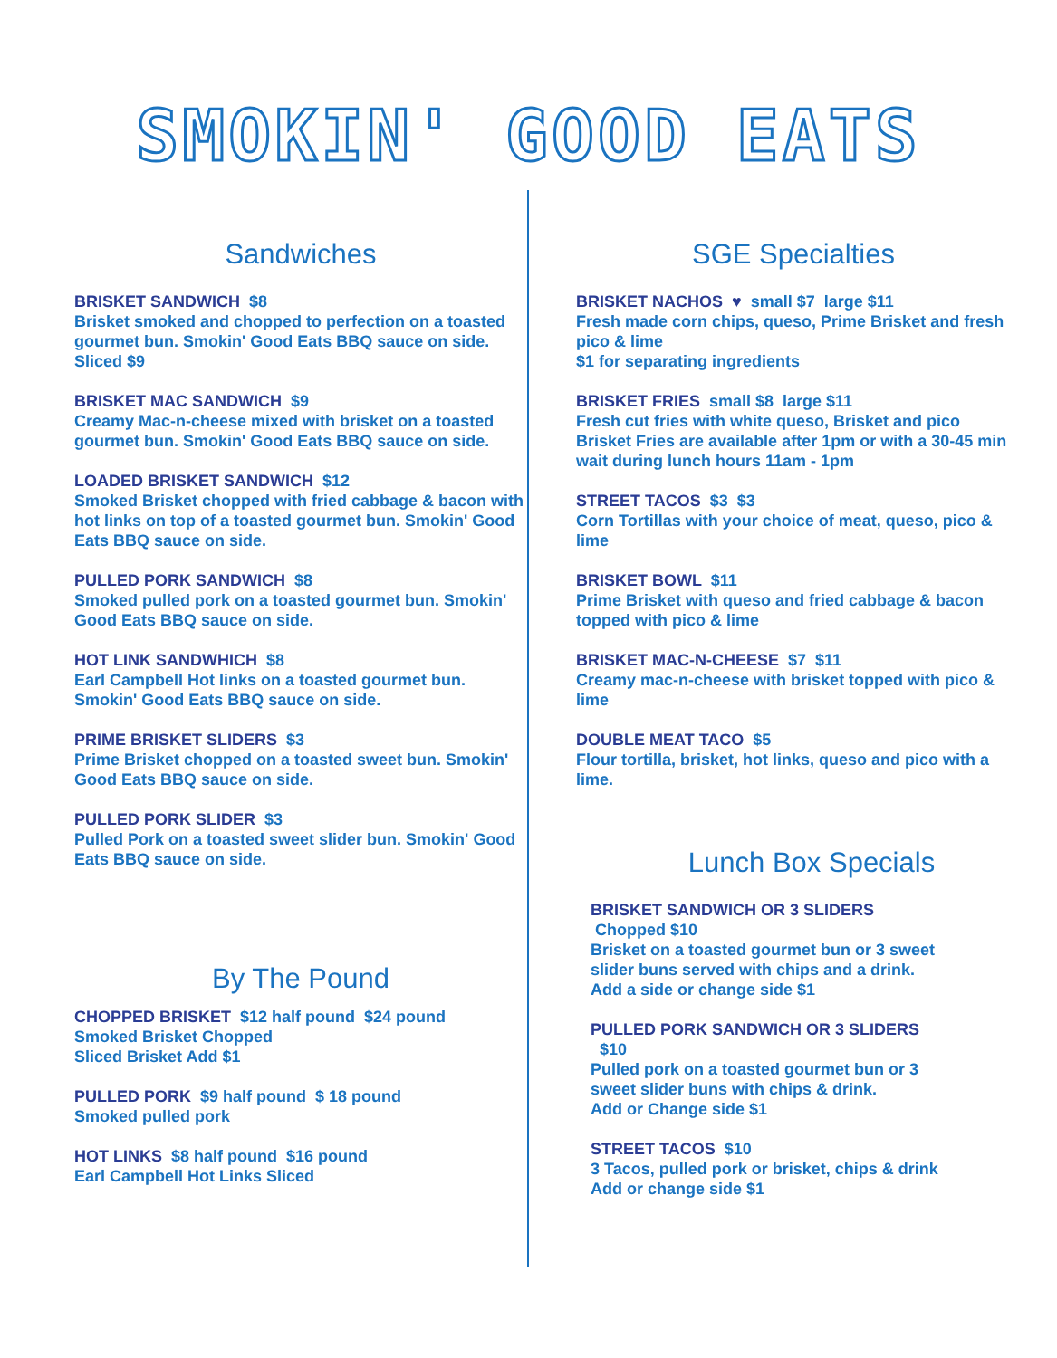SMOKIN' GOOD EATS
Sandwiches
BRISKET SANDWICH $8
Brisket smoked and chopped to perfection on a toasted gourmet bun. Smokin' Good Eats BBQ sauce on side.
Sliced $9
BRISKET MAC SANDWICH $9
Creamy Mac-n-cheese mixed with brisket on a toasted gourmet bun. Smokin' Good Eats BBQ sauce on side.
LOADED BRISKET SANDWICH $12
Smoked Brisket chopped with fried cabbage & bacon with hot links on top of a toasted gourmet bun. Smokin' Good Eats BBQ sauce on side.
PULLED PORK SANDWICH $8
Smoked pulled pork on a toasted gourmet bun. Smokin' Good Eats BBQ sauce on side.
HOT LINK SANDWHICH $8
Earl Campbell Hot links on a toasted gourmet bun. Smokin' Good Eats BBQ sauce on side.
PRIME BRISKET SLIDERS $3
Prime Brisket chopped on a toasted sweet bun. Smokin' Good Eats BBQ sauce on side.
PULLED PORK SLIDER $3
Pulled Pork on a toasted sweet slider bun. Smokin' Good Eats BBQ sauce on side.
By The Pound
CHOPPED BRISKET $12 half pound $24 pound
Smoked Brisket Chopped
Sliced Brisket Add $1
PULLED PORK $9 half pound $ 18 pound
Smoked pulled pork
HOT LINKS $8 half pound $16 pound
Earl Campbell Hot Links Sliced
SGE Specialties
BRISKET NACHOS ♥ small $7 large $11
Fresh made corn chips, queso, Prime Brisket and fresh pico & lime
$1 for separating ingredients
BRISKET FRIES small $8 large $11
Fresh cut fries with white queso, Brisket and pico
Brisket Fries are available after 1pm or with a 30-45 min wait during lunch hours 11am - 1pm
STREET TACOS $3 $3
Corn Tortillas with your choice of meat, queso, pico & lime
BRISKET BOWL $11
Prime Brisket with queso and fried cabbage & bacon topped with pico & lime
BRISKET MAC-N-CHEESE $7 $11
Creamy mac-n-cheese with brisket topped with pico & lime
DOUBLE MEAT TACO $5
Flour tortilla, brisket, hot links, queso and pico with a lime.
Lunch Box Specials
BRISKET SANDWICH OR 3 SLIDERS Chopped $10
Brisket on a toasted gourmet bun or 3 sweet slider buns served with chips and a drink.
Add a side or change side $1
PULLED PORK SANDWICH OR 3 SLIDERS
$10
Pulled pork on a toasted gourmet bun or 3 sweet slider buns with chips & drink.
Add or Change side $1
STREET TACOS $10
3 Tacos, pulled pork or brisket, chips & drink
Add or change side $1